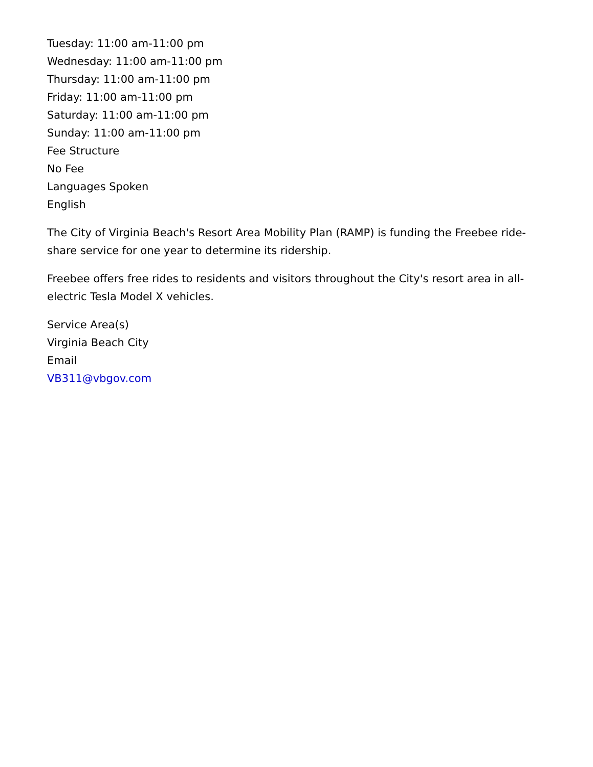Tuesday: 11:00 am-11:00 pm
Wednesday: 11:00 am-11:00 pm
Thursday: 11:00 am-11:00 pm
Friday: 11:00 am-11:00 pm
Saturday: 11:00 am-11:00 pm
Sunday: 11:00 am-11:00 pm
Fee Structure
No Fee
Languages Spoken
English
The City of Virginia Beach's Resort Area Mobility Plan (RAMP) is funding the Freebee ride-share service for one year to determine its ridership.
Freebee offers free rides to residents and visitors throughout the City's resort area in all-electric Tesla Model X vehicles.
Service Area(s)
Virginia Beach City
Email
VB311@vbgov.com